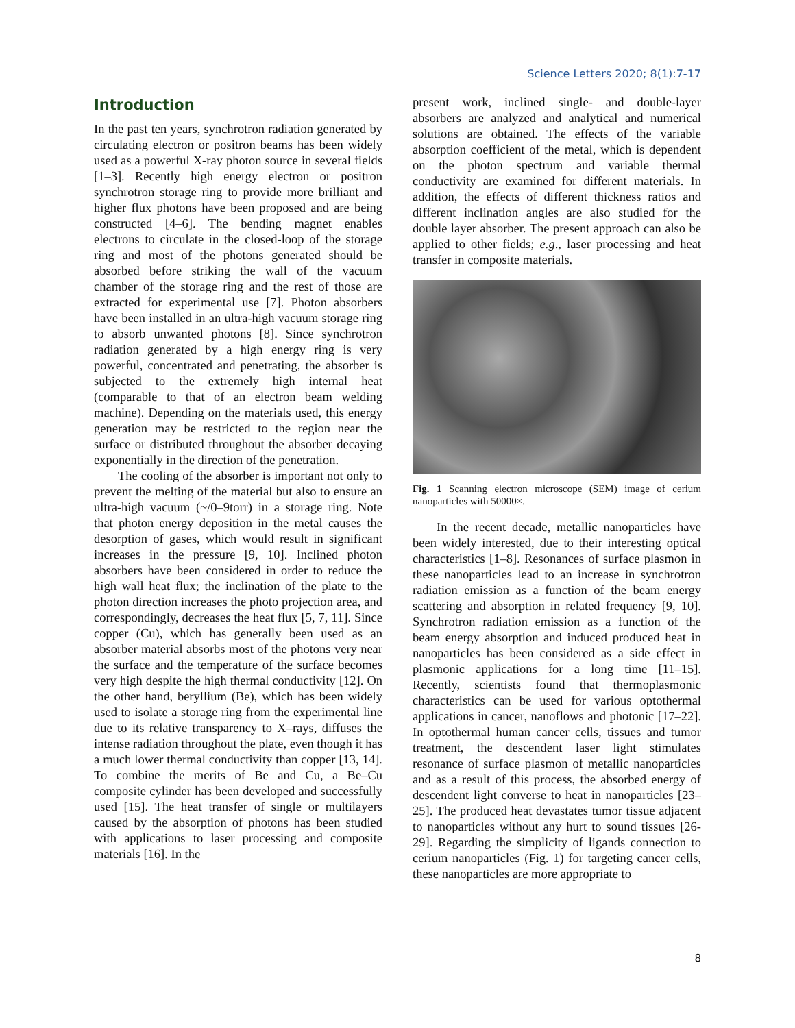Science Letters 2020; 8(1):7-17
Introduction
In the past ten years, synchrotron radiation generated by circulating electron or positron beams has been widely used as a powerful X-ray photon source in several fields [1–3]. Recently high energy electron or positron synchrotron storage ring to provide more brilliant and higher flux photons have been proposed and are being constructed [4–6]. The bending magnet enables electrons to circulate in the closed-loop of the storage ring and most of the photons generated should be absorbed before striking the wall of the vacuum chamber of the storage ring and the rest of those are extracted for experimental use [7]. Photon absorbers have been installed in an ultra-high vacuum storage ring to absorb unwanted photons [8]. Since synchrotron radiation generated by a high energy ring is very powerful, concentrated and penetrating, the absorber is subjected to the extremely high internal heat (comparable to that of an electron beam welding machine). Depending on the materials used, this energy generation may be restricted to the region near the surface or distributed throughout the absorber decaying exponentially in the direction of the penetration.
The cooling of the absorber is important not only to prevent the melting of the material but also to ensure an ultra-high vacuum (~/0–9torr) in a storage ring. Note that photon energy deposition in the metal causes the desorption of gases, which would result in significant increases in the pressure [9, 10]. Inclined photon absorbers have been considered in order to reduce the high wall heat flux; the inclination of the plate to the photon direction increases the photo projection area, and correspondingly, decreases the heat flux [5, 7, 11]. Since copper (Cu), which has generally been used as an absorber material absorbs most of the photons very near the surface and the temperature of the surface becomes very high despite the high thermal conductivity [12]. On the other hand, beryllium (Be), which has been widely used to isolate a storage ring from the experimental line due to its relative transparency to X–rays, diffuses the intense radiation throughout the plate, even though it has a much lower thermal conductivity than copper [13, 14]. To combine the merits of Be and Cu, a Be–Cu composite cylinder has been developed and successfully used [15]. The heat transfer of single or multilayers caused by the absorption of photons has been studied with applications to laser processing and composite materials [16]. In the
present work, inclined single- and double-layer absorbers are analyzed and analytical and numerical solutions are obtained. The effects of the variable absorption coefficient of the metal, which is dependent on the photon spectrum and variable thermal conductivity are examined for different materials. In addition, the effects of different thickness ratios and different inclination angles are also studied for the double layer absorber. The present approach can also be applied to other fields; e.g., laser processing and heat transfer in composite materials.
Fig. 1 Scanning electron microscope (SEM) image of cerium nanoparticles with 50000×.
In the recent decade, metallic nanoparticles have been widely interested, due to their interesting optical characteristics [1–8]. Resonances of surface plasmon in these nanoparticles lead to an increase in synchrotron radiation emission as a function of the beam energy scattering and absorption in related frequency [9, 10]. Synchrotron radiation emission as a function of the beam energy absorption and induced produced heat in nanoparticles has been considered as a side effect in plasmonic applications for a long time [11–15]. Recently, scientists found that thermoplasmonic characteristics can be used for various optothermal applications in cancer, nanoflows and photonic [17–22]. In optothermal human cancer cells, tissues and tumor treatment, the descendent laser light stimulates resonance of surface plasmon of metallic nanoparticles and as a result of this process, the absorbed energy of descendent light converse to heat in nanoparticles [23–25]. The produced heat devastates tumor tissue adjacent to nanoparticles without any hurt to sound tissues [26-29]. Regarding the simplicity of ligands connection to cerium nanoparticles (Fig. 1) for targeting cancer cells, these nanoparticles are more appropriate to
8